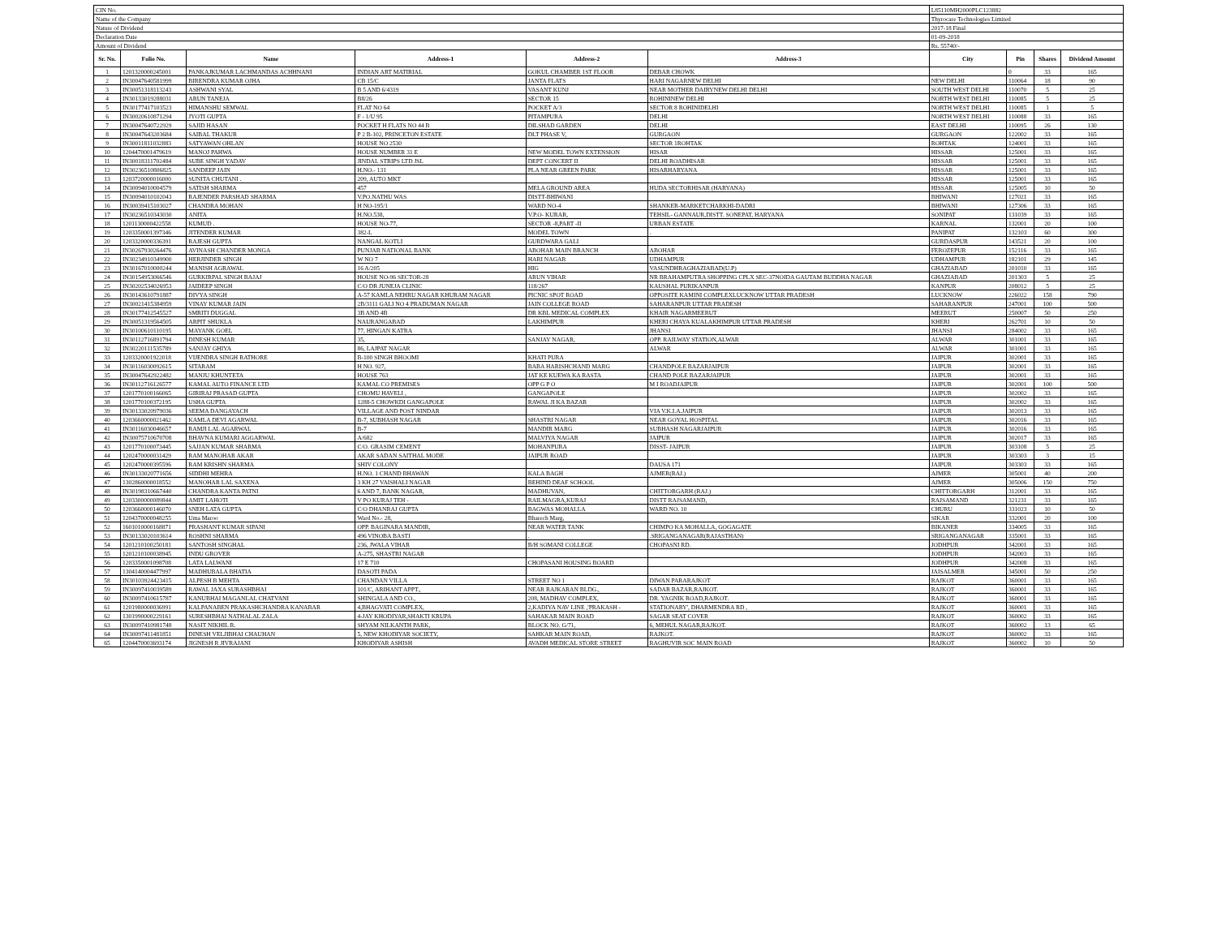| CIN No. | | | | | | L85110MH2000PLC123882 | | | |
| Name of the Company | | | | | | Thyrocare Technologies Limited | | | |
| Nature of Dividend | | | | | | 2017-18 Final | | | |
| Declaration Date | | | | | | 01-09-2018 | | | |
| Amount of Dividend | | | | | | Rs. 55740/- | | | |
| Sr. No. | Folio No. | Name | Address-1 | Address-2 | Address-3 | City | Pin | Shares | Dividend Amount |
| 1 | 1201320000245001 | PANKAJKUMAR LACHMANDAS ACHHNANI | INDIAN ART MATIRIAL | GOKUL CHAMBER 1ST FLOOR | DEBAR CHOWK | | 0 | 33 | 165 |
| 2 | IN30047640581999 | BIRENDRA KUMAR OJHA | CB 15/C | JANTA FLATS | HARI NAGARNEW DELHI | NEW DELHI | 110064 | 18 | 90 |
| 3 | IN30051318113243 | ASHWANI SYAL | B 5 AND 6/4319 | VASANT KUNJ | NEAR MOTHER DAIRYNEW DELHI DELHI | SOUTH WEST DELHI | 110070 | 5 | 25 |
| 4 | IN30133019288031 | ARUN TANEJA | B8/26 | SECTOR 15 | ROHININEW DELHI | NORTH WEST DELHI | 110085 | 5 | 25 |
| 5 | IN30177417103523 | HIMANSHU SEMWAL | FLAT NO 64 | POCKET A/3 | SECTOR 8 ROHINIDELHI | NORTH WEST DELHI | 110085 | 1 | 5 |
| 6 | IN30020610871294 | JYOTI GUPTA | F - 1/U 95 | PITAMPURA | DELHI | NORTH WEST DELHI | 110088 | 33 | 165 |
| 7 | IN30047640722929 | SAJID HASAN | POCKET H FLATS NO 44 B | DILSHAD GARDEN | DELHI | EAST DELHI | 110095 | 26 | 130 |
| 8 | IN30047643203684 | SAIBAL THAKUR | P 2 B-102, PRINCETON ESTATE | DLT PHASE V, | GURGAON | GURGAON | 122002 | 33 | 165 |
| 9 | IN30011811032883 | SATYAWAN OHLAN | HOUSE NO 2530 | | SECTOR 1ROHTAK | ROHTAK | 124001 | 33 | 165 |
| 10 | 1204470001479619 | MANOJ PAHWA | HOUSE NUMBER 31 E | NEW MODEL TOWN EXTENSION | HISAR | HISSAR | 125001 | 33 | 165 |
| 11 | IN30018311702484 | SUBE SINGH YADAV | JINDAL STRIPS LTD JSL | DEPT CONCERT II | DELHI ROADHISAR | HISSAR | 125001 | 33 | 165 |
| 12 | IN30236510806825 | SANDEEP JAIN | H.NO.- 131 | PLA NEAR GREEN PARK | HISARHARYANA | HISSAR | 125001 | 33 | 165 |
| 13 | 1203720000016000 | SUNITA CHUTANI . | 209, AUTO MKT | | | HISSAR | 125001 | 33 | 165 |
| 14 | IN30094010004579 | SATISH SHARMA | 457 | MELA GROUND AREA | HUDA SECTORHISAR (HARYANA) | HISSAR | 125005 | 10 | 50 |
| 15 | IN30094010102043 | RAJENDER PARSHAD SHARMA | V.PO.NATHU WAS | DISTT-BHIWANI | | BHIWANI | 127021 | 33 | 165 |
| 16 | IN30039415103027 | CHANDRA MOHAN | H NO-195/1 | WARD NO-4 | SHANKER-MARKETCHARKHI-DADRI | BHIWANI | 127306 | 33 | 165 |
| 17 | IN30236510343030 | ANITA | H.NO.538, | V.P.O- KURAR, | TEHSIL- GANNAUR,DISTT. SONEPAT, HARYANA | SONIPAT | 131039 | 33 | 165 |
| 18 | 1201130000422558 | KUMUD . | HOUSE NO-77, | SECTOR -8,PART -II | URBAN ESTATE | KARNAL | 132001 | 20 | 100 |
| 19 | 1203350001397346 | JITENDER KUMAR | 382-L | MODEL TOWN | . | PANIPAT | 132103 | 60 | 300 |
| 20 | 1203320000336391 | RAJESH GUPTA | NANGAL KOTLI | GURDWARA GALI | | GURDASPUR | 143521 | 20 | 100 |
| 21 | IN30267930264476 | AVINASH CHANDER MONGA | PUNJAB NATIONAL BANK | ABOHAR MAIN BRANCH | ABOHAR | FEROZEPUR | 152116 | 33 | 165 |
| 22 | IN30234910349900 | HERJINDER SINGH | W NO 7 | HARI NAGAR | UDHAMPUR | UDHAMPUR | 182101 | 29 | 145 |
| 23 | IN30167010000244 | MANISH AGRAWAL | 16 A/205 | HIG | VASUNDHRAGHAZIABAD(U.P) | GHAZIABAD | 201010 | 33 | 165 |
| 24 | IN30154953066546 | GURKIRPAL SINGH BAJAJ | HOUSE NO-96 SECTOR-28 | ARUN VIHAR | NR BRAHAMPUTRA SHOPPING CPLX SEC-37NOIDA GAUTAM BUDDHA NAGAR | GHAZIABAD | 201303 | 5 | 25 |
| 25 | IN30202534026953 | JAIDEEP SINGH | C/O DR JUNEJA CLINIC | 118/267 | KAUSHAL PURIKANPUR | KANPUR | 208012 | 5 | 25 |
| 26 | IN30143610791887 | DIVYA SINGH | A-57 KAMLA NEHRU NAGAR KHURAM NAGAR | PICNIC SPOT ROAD | OPPOSITE KAMINI COMPLEXLUCKNOW UTTAR PRADESH | LUCKNOW | 226022 | 158 | 790 |
| 27 | IN30021415384959 | VINAY KUMAR JAIN | 2B/3111 GALI NO 4 PRADUMAN NAGAR | JAIN COLLEGE ROAD | SAHARANPUR UTTAR PRADESH | SAHARANPUR | 247001 | 100 | 500 |
| 28 | IN30177412545527 | SMRITI DUGGAL | 3B AND 4B | DR KBL MEDICAL COMPLEX | KHAIR NAGARMEERUT | MEERUT | 250007 | 50 | 250 |
| 29 | IN30051319564505 | ARPIT SHUKLA | NAURANGABAD | LAKHIMPUR | KHERI CHAYA KUALAKHIMPUR UTTAR PRADESH | KHERI | 262701 | 10 | 50 |
| 30 | IN30100610110195 | MAYANK GOEL | 77, HINGAN KATRA | | JHANSI | JHANSI | 284002 | 33 | 165 |
| 31 | IN30112716891794 | DINESH KUMAR | 35, | SANJAY NAGAR, | OPP. RAILWAY STATION,ALWAR | ALWAR | 301001 | 33 | 165 |
| 32 | IN30220111535789 | SANJAY GHIYA | 86, LAJPAT NAGAR | | ALWAR | ALWAR | 301001 | 33 | 165 |
| 33 | 1203320001922018 | VIJENDRA SINGH RATHORE | B-100 SINGH BHOOMI | KHATI PURA | | JAIPUR | 302001 | 33 | 165 |
| 34 | IN30116030092615 | SITARAM | H NO. 927, | BABA HARISHCHAND MARG | CHANDPOLE BAZARJAIPUR | JAIPUR | 302001 | 33 | 165 |
| 35 | IN30047642922482 | MANJU KHUNTETA | HOUSE 763 | JAT KE KUEWA KA RASTA | CHAND POLE BAZARJAIPUR | JAIPUR | 302001 | 33 | 165 |
| 36 | IN30112716126577 | KAMAL AUTO FINANCE LTD | KAMAL CO PREMISES | OPP G P O | M I ROADJAIPUR | JAIPUR | 302001 | 100 | 500 |
| 37 | 1201770100166065 | GIRIRAJ PRASAD GUPTA | CHOMU HAVELI , | GANGAPOLE | | JAIPUR | 302002 | 33 | 165 |
| 38 | 1201770100372195 | USHA GUPTA | 1288-5 CHOWKDI GANGAPOLE | RAWAL JI KA BAZAR | | JAIPUR | 302002 | 33 | 165 |
| 39 | IN30133020979036 | SEEMA DANGAYACH | VILLAGE AND POST NINDAR | | VIA V.K.I.A.JAIPUR | JAIPUR | 302013 | 33 | 165 |
| 40 | 1203660000021462 | KAMLA DEVI AGARWAL | B-7, SUBHASH NAGAR | SHASTRI NAGAR | NEAR GOYAL HOSPITAL | JAIPUR | 302016 | 33 | 165 |
| 41 | IN30116030046657 | RAMJI LAL AGARWAL | B-7 | MANDIR MARG | SUBHASH NAGARJAIPUR | JAIPUR | 302016 | 33 | 165 |
| 42 | IN30075710670708 | BHAVNA KUMARI AGGARWAL | A/682 | MALVIYA NAGAR | JAIPUR | JAIPUR | 302017 | 33 | 165 |
| 43 | 1201770100073445 | SAJJAN KUMAR SHARMA | C/O. GRASIM CEMENT | MOHANPURA | DISST- JAIPUR | JAIPUR | 303108 | 5 | 25 |
| 44 | 1202470000031429 | RAM MANOHAR AKAR | AKAR SADAN SAITHAL MODE | JAIPUR ROAD | | JAIPUR | 303303 | 3 | 15 |
| 45 | 1202470000395596 | RAM KRISHN SHARMA | SHIV COLONY | | DAUSA 171 | JAIPUR | 303303 | 33 | 165 |
| 46 | IN30133020771656 | SIDDHI MEHRA | H.NO. 1 CHAND BHAWAN | KALA BAGH | AJMER(RAJ.) | AJMER | 305001 | 40 | 200 |
| 47 | 1302860000018552 | MANOHAR LAL SAXENA | 3 KH 27 VAISHALI NAGAR | BEHIND DEAF SCHOOL | | AJMER | 305006 | 150 | 750 |
| 48 | IN30198310667440 | CHANDRA KANTA PATNI | 6 AND 7, BANK NAGAR, | MADHUVAN, | CHITTORGARH (RAJ.) | CHITTORGARH | 312001 | 33 | 165 |
| 49 | 1203300000089844 | AMIT LAHOTI | V PO KURAJ TEH - | RAILMAGRA,KURAJ | DISTT RAJSAMAND, | RAJSAMAND | 321231 | 33 | 165 |
| 50 | 1203660000146070 | SNEH LATA GUPTA | C/O DHANRAJ GUPTA | BAGWAS MOHALLA | WARD NO. 10 | CHURU | 331023 | 10 | 50 |
| 51 | 1204370000048255 | Uma Maroo | Ward No.- 28, | Bharech Marg, | | SIKAR | 332001 | 20 | 100 |
| 52 | 1601010000168871 | PRASHANT KUMAR SIPANI | OPP. BAGINARA MANDIR, | NEAR WATER TANK | CHIMPO KA MOHALLA, GOGAGATE | BIKANER | 334005 | 33 | 165 |
| 53 | IN30133020103614 | ROSHNI SHARMA | 496 VINOBA BASTI | . | .SRIGANGANAGAR(RAJASTHAN) | SRIGANGANAGAR | 335001 | 33 | 165 |
| 54 | 1201210100250181 | SANTOSH SINGHAL | 236, JWALA VIHAR | B/H SOMANI COLLEGE | CHOPASNI RD. | JODHPUR | 342001 | 33 | 165 |
| 55 | 1201210100038945 | INDU GROVER | A-275, SHASTRI NAGAR | | | JODHPUR | 342003 | 33 | 165 |
| 56 | 1203350001098708 | LATA LALWANI | 17 E 710 | CHOPASANI HOUSING BOARD | | JODHPUR | 342008 | 33 | 165 |
| 57 | 1304140004477997 | MADHUBALA BHATIA | DASOTI PADA | | | JAISALMER | 345001 | 50 | 250 |
| 58 | IN30103924423415 | ALPESH B MEHTA | CHANDAN VILLA | STREET NO 1 | DIWAN PARARAJKOT | RAJKOT | 360001 | 33 | 165 |
| 59 | IN30097410039589 | RAWAL JAXA SURASHBHAI | 101/C, ARIHANT APPT., | NEAR RAJKARAN BLDG., | SADAR BAZAR,RAJKOT. | RAJKOT | 360001 | 33 | 165 |
| 60 | IN30097410615787 | KANUBHAI MAGANLAL CHATVANI | SHINGALA AND CO., | 208, MADHAV COMPLEX, | DR. YAGNIK ROAD,RAJKOT. | RAJKOT | 360001 | 33 | 165 |
| 61 | 1201980000036991 | KALPANABEN PRAKASHCHANDRA KANABAR | 4,BHAGVATI COMPLEX, | 2,KADIYA NAV LINE ,'PRAKASH - | STATIONARY', DHARMENDRA RD , | RAJKOT | 360001 | 33 | 165 |
| 62 | 1301990000229161 | SURESHBHAI NATHALAL ZALA | 4-JAY KHODIYAR,SHAKTI KRUPA | SAHAKAR MAIN ROAD | SAGAR SEAT COVER | RAJKOT | 360002 | 33 | 165 |
| 63 | IN30097410981748 | NASIT NIKHIL R. | SHYAM NILKANTH PARK, | BLOCK NO. G/71, | 6, MEHUL NAGAR,RAJKOT. | RAJKOT | 360002 | 13 | 65 |
| 64 | IN30097411481851 | DINESH VELJIBHAI CHAUHAN | 5, NEW KHODIYAR SOCIETY, | SAHKAR MAIN ROAD, | RAJKOT. | RAJKOT | 360002 | 33 | 165 |
| 65 | 1204470003693174 | JIGNESH R JIVRAJANI | KHODIYAR ASHISH | AVADH MEDICAL STORE STREET | RAGHUVIR SOC MAIN ROAD | RAJKOT | 360002 | 10 | 50 |